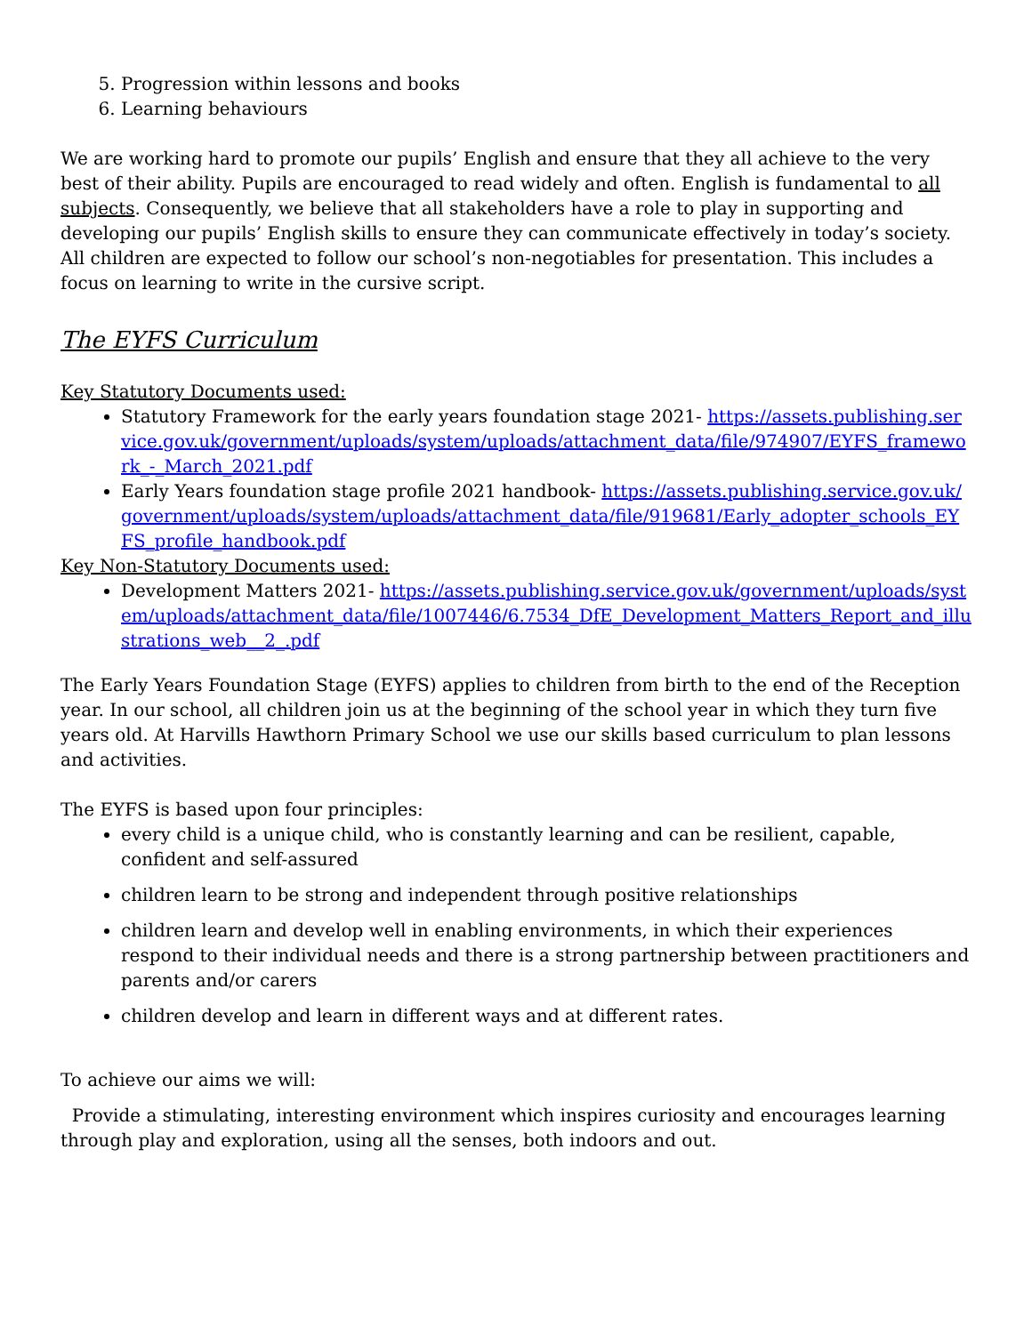5. Progression within lessons and books
6. Learning behaviours
We are working hard to promote our pupils’ English and ensure that they all achieve to the very best of their ability. Pupils are encouraged to read widely and often. English is fundamental to all subjects. Consequently, we believe that all stakeholders have a role to play in supporting and developing our pupils’ English skills to ensure they can communicate effectively in today’s society. All children are expected to follow our school’s non-negotiables for presentation. This includes a focus on learning to write in the cursive script.
The EYFS Curriculum
Key Statutory Documents used:
Statutory Framework for the early years foundation stage 2021- https://assets.publishing.service.gov.uk/government/uploads/system/uploads/attachment_data/file/974907/EYFS_framework_-_March_2021.pdf
Early Years foundation stage profile 2021 handbook- https://assets.publishing.service.gov.uk/government/uploads/system/uploads/attachment_data/file/919681/Early_adopter_schools_EYFS_profile_handbook.pdf
Key Non-Statutory Documents used:
Development Matters 2021- https://assets.publishing.service.gov.uk/government/uploads/system/uploads/attachment_data/file/1007446/6.7534_DfE_Development_Matters_Report_and_illustrations_web__2_.pdf
The Early Years Foundation Stage (EYFS) applies to children from birth to the end of the Reception year. In our school, all children join us at the beginning of the school year in which they turn five years old. At Harvills Hawthorn Primary School we use our skills based curriculum to plan lessons and activities.
The EYFS is based upon four principles:
every child is a unique child, who is constantly learning and can be resilient, capable, confident and self-assured
children learn to be strong and independent through positive relationships
children learn and develop well in enabling environments, in which their experiences respond to their individual needs and there is a strong partnership between practitioners and parents and/or carers
children develop and learn in different ways and at different rates.
To achieve our aims we will:
Provide a stimulating, interesting environment which inspires curiosity and encourages learning through play and exploration, using all the senses, both indoors and out.